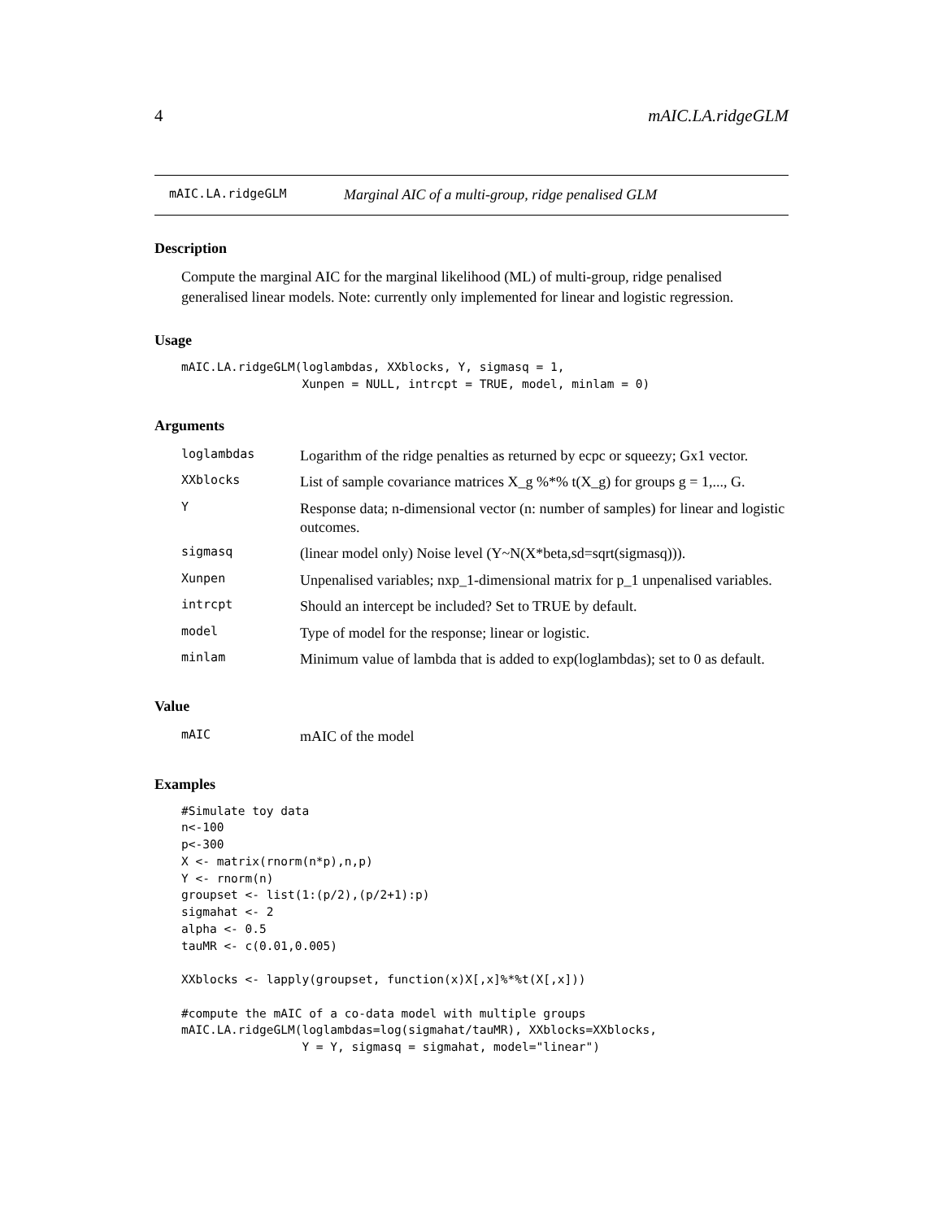4 mAIC.LA.ridgeGLM
mAIC.LA.ridgeGLM Marginal AIC of a multi-group, ridge penalised GLM
Description
Compute the marginal AIC for the marginal likelihood (ML) of multi-group, ridge penalised generalised linear models. Note: currently only implemented for linear and logistic regression.
Usage
mAIC.LA.ridgeGLM(loglambdas, XXblocks, Y, sigmasq = 1,
                 Xunpen = NULL, intrcpt = TRUE, model, minlam = 0)
Arguments
| loglambdas | Logarithm of the ridge penalties as returned by ecpc or squeezy; Gx1 vector. |
| XXblocks | List of sample covariance matrices X_g %*% t(X_g) for groups g = 1,..., G. |
| Y | Response data; n-dimensional vector (n: number of samples) for linear and logistic outcomes. |
| sigmasq | (linear model only) Noise level (Y~N(X*beta,sd=sqrt(sigmasq))). |
| Xunpen | Unpenalised variables; nxp_1-dimensional matrix for p_1 unpenalised variables. |
| intrcpt | Should an intercept be included? Set to TRUE by default. |
| model | Type of model for the response; linear or logistic. |
| minlam | Minimum value of lambda that is added to exp(loglambdas); set to 0 as default. |
Value
| mAIC | mAIC of the model |
Examples
#Simulate toy data
n<-100
p<-300
X <- matrix(rnorm(n*p),n,p)
Y <- rnorm(n)
groupset <- list(1:(p/2),(p/2+1):p)
sigmahat <- 2
alpha <- 0.5
tauMR <- c(0.01,0.005)

XXblocks <- lapply(groupset, function(x)X[,x]%*%t(X[,x]))

#compute the mAIC of a co-data model with multiple groups
mAIC.LA.ridgeGLM(loglambdas=log(sigmahat/tauMR), XXblocks=XXblocks,
                 Y = Y, sigmasq = sigmahat, model="linear")